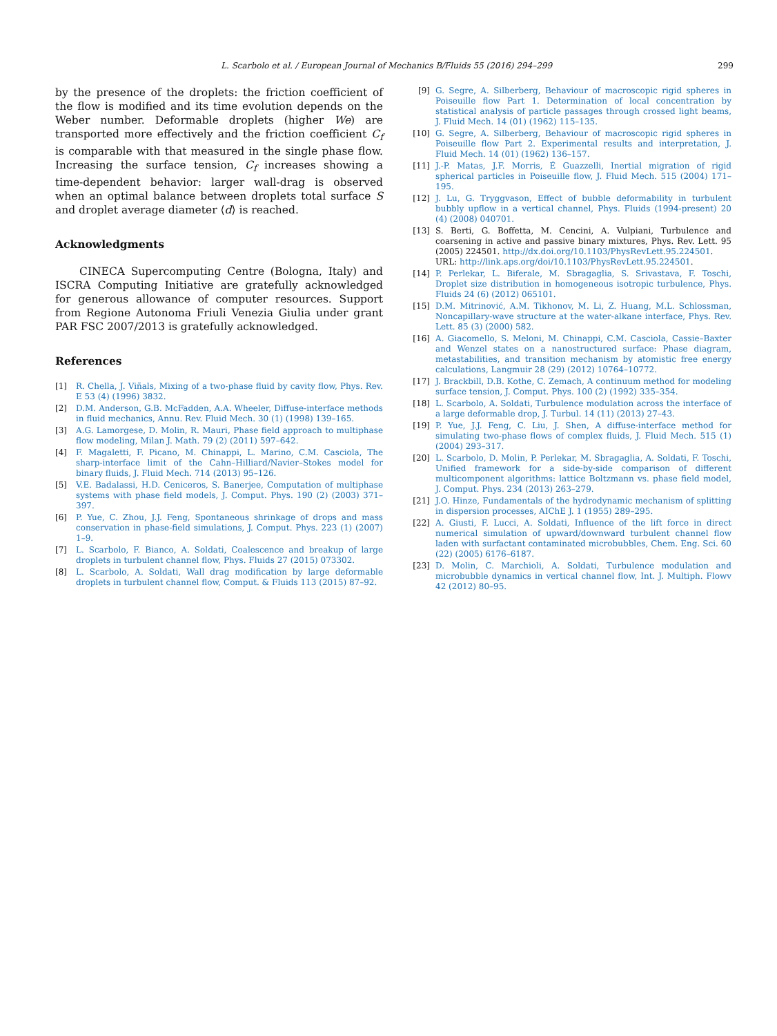L. Scarbolo et al. / European Journal of Mechanics B/Fluids 55 (2016) 294–299 299
by the presence of the droplets: the friction coefficient of the flow is modified and its time evolution depends on the Weber number. Deformable droplets (higher We) are transported more effectively and the friction coefficient C<sub>f</sub> is comparable with that measured in the single phase flow. Increasing the surface tension, C<sub>f</sub> increases showing a time-dependent behavior: larger wall-drag is observed when an optimal balance between droplets total surface S and droplet average diameter ⟨d⟩ is reached.
Acknowledgments
CINECA Supercomputing Centre (Bologna, Italy) and ISCRA Computing Initiative are gratefully acknowledged for generous allowance of computer resources. Support from Regione Autonoma Friuli Venezia Giulia under grant PAR FSC 2007/2013 is gratefully acknowledged.
References
[1] R. Chella, J. Viñals, Mixing of a two-phase fluid by cavity flow, Phys. Rev. E 53 (4) (1996) 3832.
[2] D.M. Anderson, G.B. McFadden, A.A. Wheeler, Diffuse-interface methods in fluid mechanics, Annu. Rev. Fluid Mech. 30 (1) (1998) 139–165.
[3] A.G. Lamorgese, D. Molin, R. Mauri, Phase field approach to multiphase flow modeling, Milan J. Math. 79 (2) (2011) 597–642.
[4] F. Magaletti, F. Picano, M. Chinappi, L. Marino, C.M. Casciola, The sharp-interface limit of the Cahn–Hilliard/Navier–Stokes model for binary fluids, J. Fluid Mech. 714 (2013) 95–126.
[5] V.E. Badalassi, H.D. Ceniceros, S. Banerjee, Computation of multiphase systems with phase field models, J. Comput. Phys. 190 (2) (2003) 371–397.
[6] P. Yue, C. Zhou, J.J. Feng, Spontaneous shrinkage of drops and mass conservation in phase-field simulations, J. Comput. Phys. 223 (1) (2007) 1–9.
[7] L. Scarbolo, F. Bianco, A. Soldati, Coalescence and breakup of large droplets in turbulent channel flow, Phys. Fluids 27 (2015) 073302.
[8] L. Scarbolo, A. Soldati, Wall drag modification by large deformable droplets in turbulent channel flow, Comput. & Fluids 113 (2015) 87–92.
[9] G. Segre, A. Silberberg, Behaviour of macroscopic rigid spheres in Poiseuille flow Part 1. Determination of local concentration by statistical analysis of particle passages through crossed light beams, J. Fluid Mech. 14 (01) (1962) 115–135.
[10] G. Segre, A. Silberberg, Behaviour of macroscopic rigid spheres in Poiseuille flow Part 2. Experimental results and interpretation, J. Fluid Mech. 14 (01) (1962) 136–157.
[11] J.-P. Matas, J.F. Morris, É Guazzelli, Inertial migration of rigid spherical particles in Poiseuille flow, J. Fluid Mech. 515 (2004) 171–195.
[12] J. Lu, G. Tryggvason, Effect of bubble deformability in turbulent bubbly upflow in a vertical channel, Phys. Fluids (1994-present) 20 (4) (2008) 040701.
[13] S. Berti, G. Boffetta, M. Cencini, A. Vulpiani, Turbulence and coarsening in active and passive binary mixtures, Phys. Rev. Lett. 95 (2005) 224501. http://dx.doi.org/10.1103/PhysRevLett.95.224501.
URL: http://link.aps.org/doi/10.1103/PhysRevLett.95.224501.
[14] P. Perlekar, L. Biferale, M. Sbragaglia, S. Srivastava, F. Toschi, Droplet size distribution in homogeneous isotropic turbulence, Phys. Fluids 24 (6) (2012) 065101.
[15] D.M. Mitrinović, A.M. Tikhonov, M. Li, Z. Huang, M.L. Schlossman, Noncapillary-wave structure at the water-alkane interface, Phys. Rev. Lett. 85 (3) (2000) 582.
[16] A. Giacomello, S. Meloni, M. Chinappi, C.M. Casciola, Cassie–Baxter and Wenzel states on a nanostructured surface: Phase diagram, metastabilities, and transition mechanism by atomistic free energy calculations, Langmuir 28 (29) (2012) 10764–10772.
[17] J. Brackbill, D.B. Kothe, C. Zemach, A continuum method for modeling surface tension, J. Comput. Phys. 100 (2) (1992) 335–354.
[18] L. Scarbolo, A. Soldati, Turbulence modulation across the interface of a large deformable drop, J. Turbul. 14 (11) (2013) 27–43.
[19] P. Yue, J.J. Feng, C. Liu, J. Shen, A diffuse-interface method for simulating two-phase flows of complex fluids, J. Fluid Mech. 515 (1) (2004) 293–317.
[20] L. Scarbolo, D. Molin, P. Perlekar, M. Sbragaglia, A. Soldati, F. Toschi, Unified framework for a side-by-side comparison of different multicomponent algorithms: lattice Boltzmann vs. phase field model, J. Comput. Phys. 234 (2013) 263–279.
[21] J.O. Hinze, Fundamentals of the hydrodynamic mechanism of splitting in dispersion processes, AIChE J. 1 (1955) 289–295.
[22] A. Giusti, F. Lucci, A. Soldati, Influence of the lift force in direct numerical simulation of upward/downward turbulent channel flow laden with surfactant contaminated microbubbles, Chem. Eng. Sci. 60 (22) (2005) 6176–6187.
[23] D. Molin, C. Marchioli, A. Soldati, Turbulence modulation and microbubble dynamics in vertical channel flow, Int. J. Multiph. Flowv 42 (2012) 80–95.